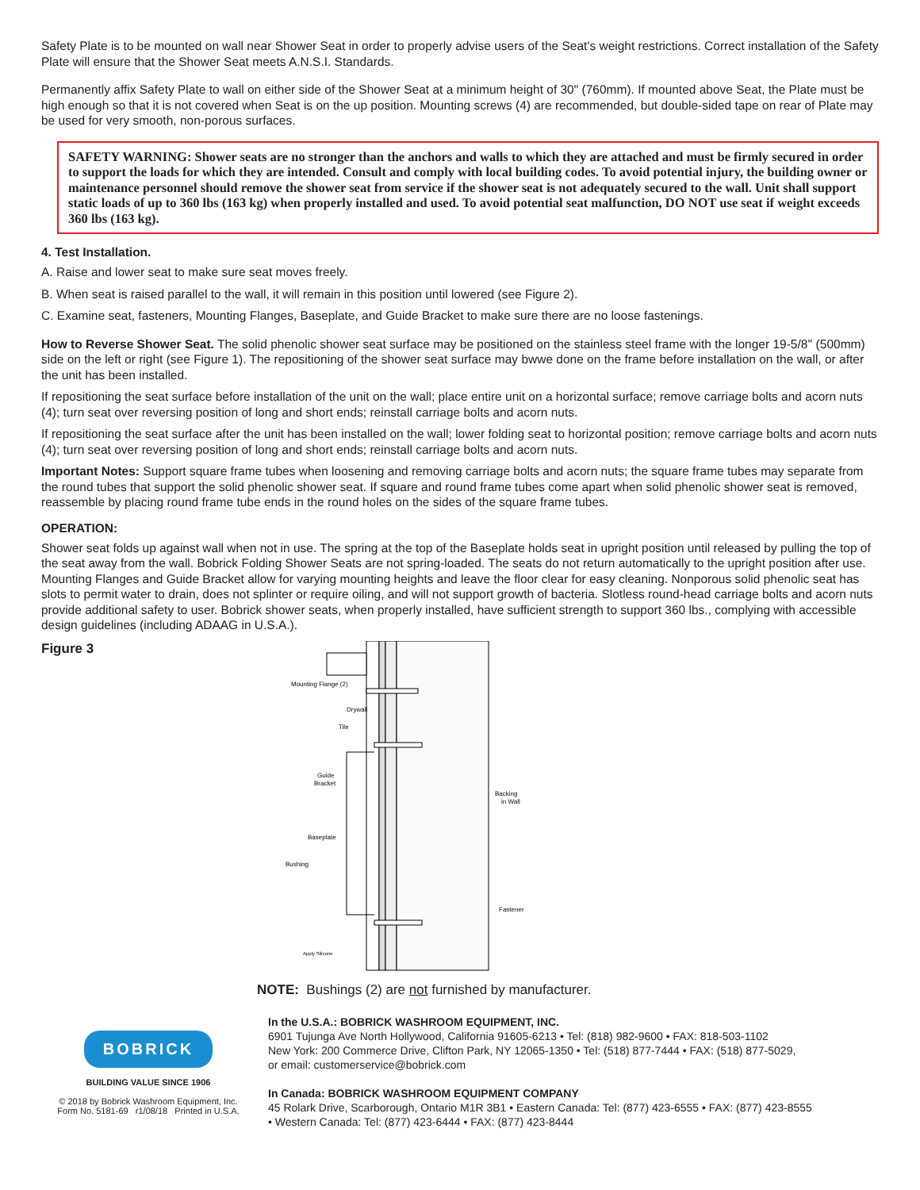Safety Plate is to be mounted on wall near Shower Seat in order to properly advise users of the Seat's weight restrictions. Correct installation of the Safety Plate will ensure that the Shower Seat meets A.N.S.I. Standards.
Permanently affix Safety Plate to wall on either side of the Shower Seat at a minimum height of 30" (760mm). If mounted above Seat, the Plate must be high enough so that it is not covered when Seat is on the up position. Mounting screws (4) are recommended, but double-sided tape on rear of Plate may be used for very smooth, non-porous surfaces.
SAFETY WARNING: Shower seats are no stronger than the anchors and walls to which they are attached and must be firmly secured in order to support the loads for which they are intended. Consult and comply with local building codes. To avoid potential injury, the building owner or maintenance personnel should remove the shower seat from service if the shower seat is not adequately secured to the wall. Unit shall support static loads of up to 360 lbs (163 kg) when properly installed and used. To avoid potential seat malfunction, DO NOT use seat if weight exceeds 360 lbs (163 kg).
4. Test Installation.
A. Raise and lower seat to make sure seat moves freely.
B. When seat is raised parallel to the wall, it will remain in this position until lowered (see Figure 2).
C. Examine seat, fasteners, Mounting Flanges, Baseplate, and Guide Bracket to make sure there are no loose fastenings.
How to Reverse Shower Seat. The solid phenolic shower seat surface may be positioned on the stainless steel frame with the longer 19-5/8'' (500mm) side on the left or right (see Figure 1). The repositioning of the shower seat surface may bwwe done on the frame before installation on the wall, or after the unit has been installed.
If repositioning the seat surface before installation of the unit on the wall; place entire unit on a horizontal surface; remove carriage bolts and acorn nuts (4); turn seat over reversing position of long and short ends; reinstall carriage bolts and acorn nuts.
If repositioning the seat surface after the unit has been installed on the wall; lower folding seat to horizontal position; remove carriage bolts and acorn nuts (4); turn seat over reversing position of long and short ends; reinstall carriage bolts and acorn nuts.
Important Notes: Support square frame tubes when loosening and removing carriage bolts and acorn nuts; the square frame tubes may separate from the round tubes that support the solid phenolic shower seat. If square and round frame tubes come apart when solid phenolic shower seat is removed, reassemble by placing round frame tube ends in the round holes on the sides of the square frame tubes.
OPERATION:
Shower seat folds up against wall when not in use. The spring at the top of the Baseplate holds seat in upright position until released by pulling the top of the seat away from the wall. Bobrick Folding Shower Seats are not spring-loaded. The seats do not return automatically to the upright position after use. Mounting Flanges and Guide Bracket allow for varying mounting heights and leave the floor clear for easy cleaning. Nonporous solid phenolic seat has slots to permit water to drain, does not splinter or require oiling, and will not support growth of bacteria. Slotless round-head carriage bolts and acorn nuts provide additional safety to user. Bobrick shower seats, when properly installed, have sufficient strength to support 360 lbs., complying with accessible design guidelines (including ADAAG in U.S.A.).
Figure 3
Mounting Flange (2)
Drywall
Tile
Guide
Bracket
Baseplate
Bushing
Backing
in Wall
Fastener
Apply Silicone
NOTE: Bushings (2) are not furnished by manufacturer.
BOBRICK
BUILDING VALUE SINCE 1906
© 2018 by Bobrick Washroom Equipment, Inc.
Form No. 5181-69 r1/08/18 Printed in U.S.A.
In the U.S.A.: BOBRICK WASHROOM EQUIPMENT, INC.
6901 Tujunga Ave North Hollywood, California 91605-6213 • Tel: (818) 982-9600 • FAX: 818-503-1102
New York: 200 Commerce Drive, Clifton Park, NY 12065-1350 • Tel: (518) 877-7444 • FAX: (518) 877-5029,
or email: customerservice@bobrick.com
In Canada: BOBRICK WASHROOM EQUIPMENT COMPANY
45 Rolark Drive, Scarborough, Ontario M1R 3B1 • Eastern Canada: Tel: (877) 423-6555 • FAX: (877) 423-8555
• Western Canada: Tel: (877) 423-6444 • FAX: (877) 423-8444